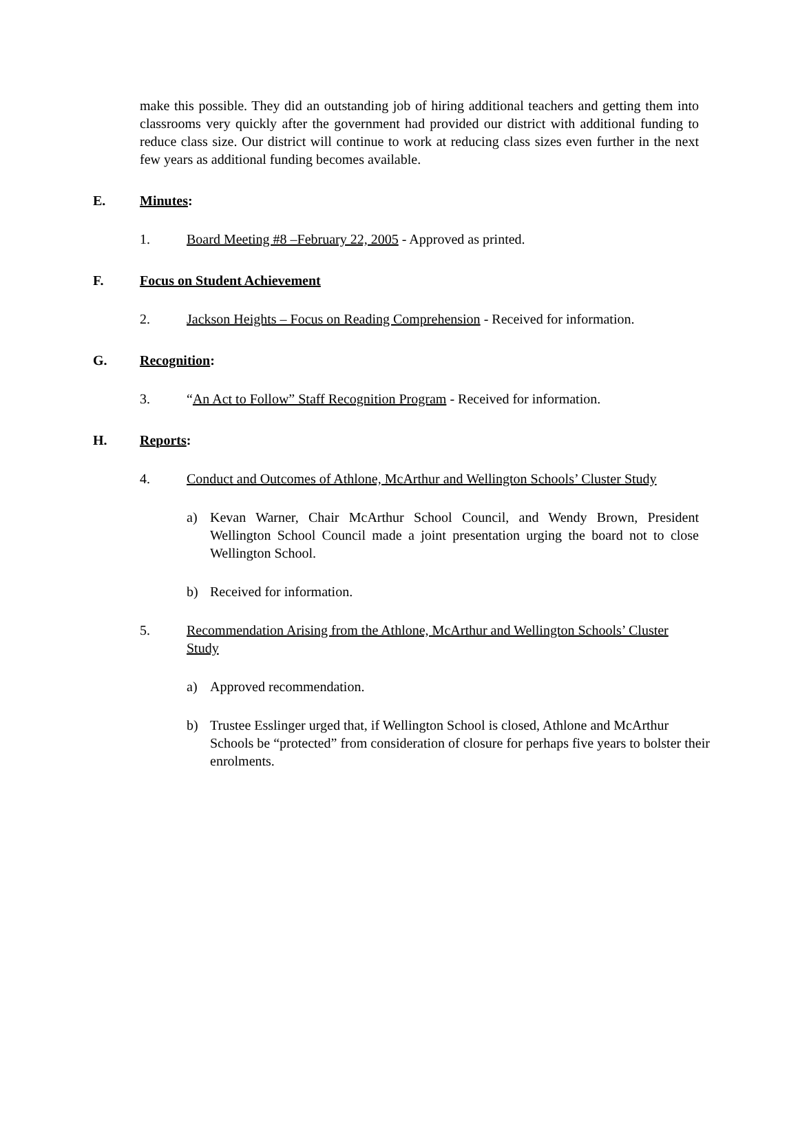make this possible. They did an outstanding job of hiring additional teachers and getting them into classrooms very quickly after the government had provided our district with additional funding to reduce class size. Our district will continue to work at reducing class sizes even further in the next few years as additional funding becomes available.
E. Minutes:
1. Board Meeting #8 –February 22, 2005 - Approved as printed.
F. Focus on Student Achievement
2. Jackson Heights – Focus on Reading Comprehension - Received for information.
G. Recognition:
3. “An Act to Follow” Staff Recognition Program - Received for information.
H. Reports:
4. Conduct and Outcomes of Athlone, McArthur and Wellington Schools’ Cluster Study
a) Kevan Warner, Chair McArthur School Council, and Wendy Brown, President Wellington School Council made a joint presentation urging the board not to close Wellington School.
b) Received for information.
5. Recommendation Arising from the Athlone, McArthur and Wellington Schools’ Cluster Study
a) Approved recommendation.
b) Trustee Esslinger urged that, if Wellington School is closed, Athlone and McArthur Schools be “protected” from consideration of closure for perhaps five years to bolster their enrolments.